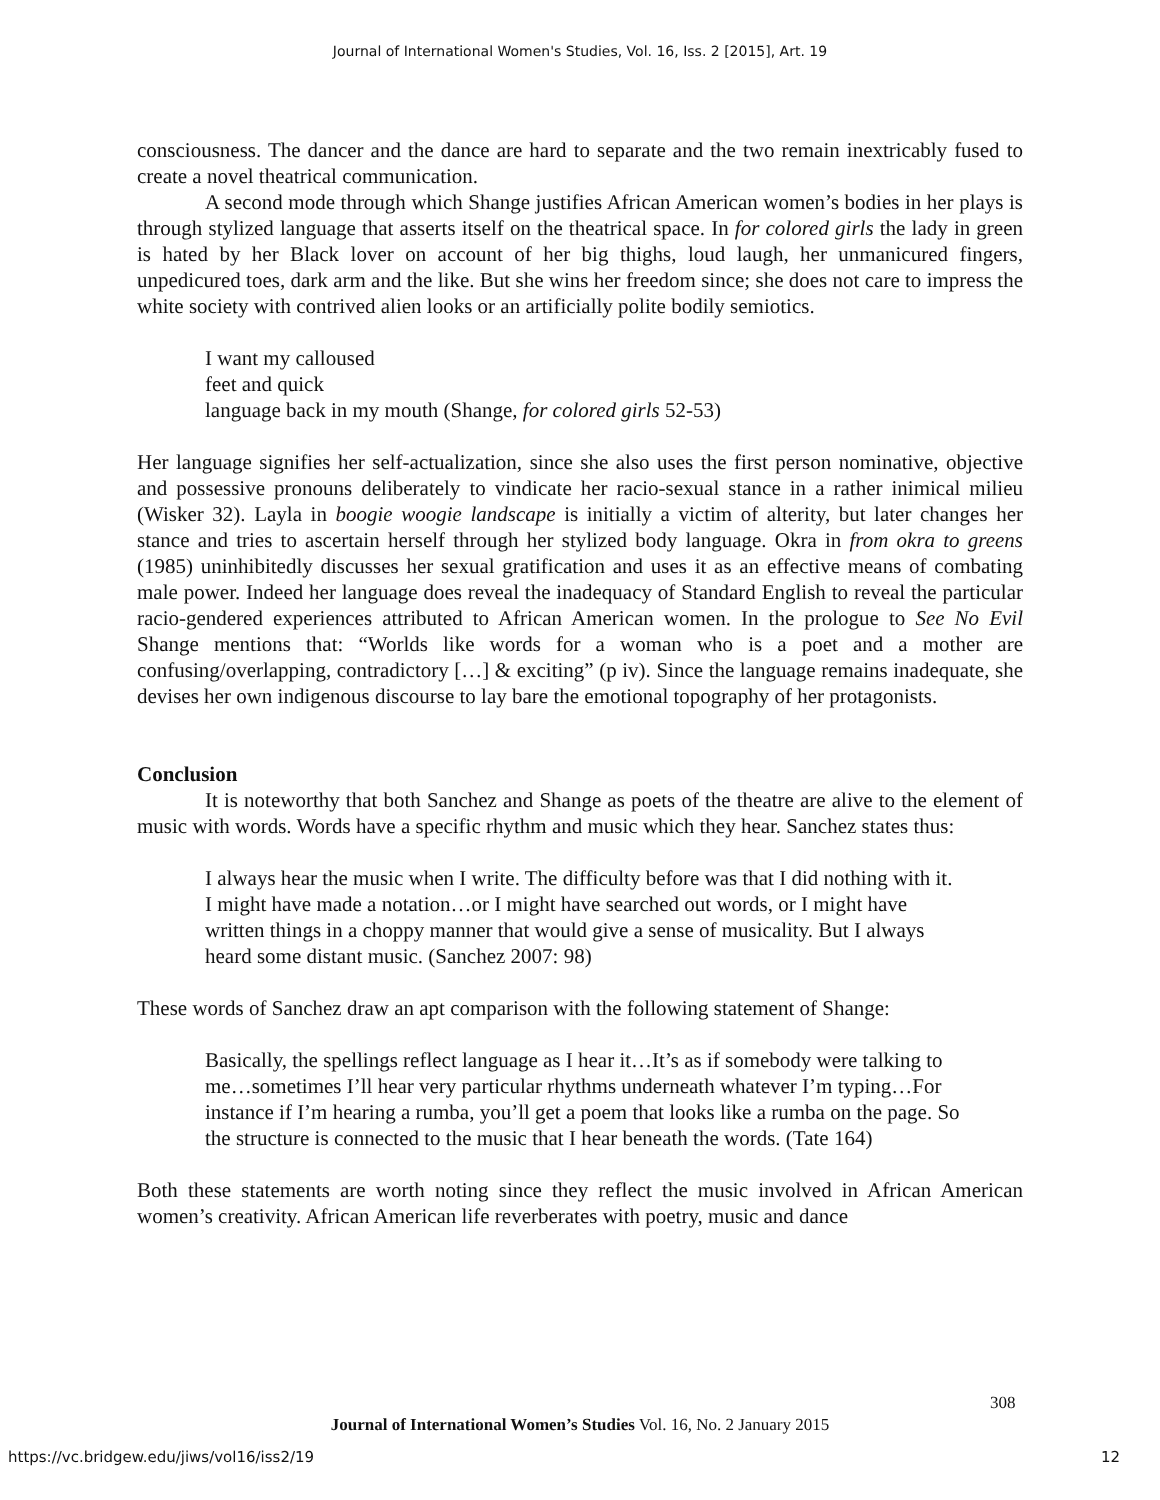Journal of International Women's Studies, Vol. 16, Iss. 2 [2015], Art. 19
consciousness. The dancer and the dance are hard to separate and the two remain inextricably fused to create a novel theatrical communication.
A second mode through which Shange justifies African American women’s bodies in her plays is through stylized language that asserts itself on the theatrical space. In for colored girls the lady in green is hated by her Black lover on account of her big thighs, loud laugh, her unmanicured fingers, unpedicured toes, dark arm and the like. But she wins her freedom since; she does not care to impress the white society with contrived alien looks or an artificially polite bodily semiotics.
I want my calloused
feet and quick
language back in my mouth (Shange, for colored girls 52-53)
Her language signifies her self-actualization, since she also uses the first person nominative, objective and possessive pronouns deliberately to vindicate her racio-sexual stance in a rather inimical milieu (Wisker 32). Layla in boogie woogie landscape is initially a victim of alterity, but later changes her stance and tries to ascertain herself through her stylized body language. Okra in from okra to greens (1985) uninhibitedly discusses her sexual gratification and uses it as an effective means of combating male power. Indeed her language does reveal the inadequacy of Standard English to reveal the particular racio-gendered experiences attributed to African American women. In the prologue to See No Evil Shange mentions that: “Worlds like words for a woman who is a poet and a mother are confusing/overlapping, contradictory […] & exciting” (p iv). Since the language remains inadequate, she devises her own indigenous discourse to lay bare the emotional topography of her protagonists.
Conclusion
It is noteworthy that both Sanchez and Shange as poets of the theatre are alive to the element of music with words. Words have a specific rhythm and music which they hear. Sanchez states thus:
I always hear the music when I write. The difficulty before was that I did nothing with it. I might have made a notation…or I might have searched out words, or I might have written things in a choppy manner that would give a sense of musicality. But I always heard some distant music. (Sanchez 2007: 98)
These words of Sanchez draw an apt comparison with the following statement of Shange:
Basically, the spellings reflect language as I hear it…It’s as if somebody were talking to me…sometimes I’ll hear very particular rhythms underneath whatever I’m typing…For instance if I’m hearing a rumba, you’ll get a poem that looks like a rumba on the page. So the structure is connected to the music that I hear beneath the words. (Tate 164)
Both these statements are worth noting since they reflect the music involved in African American women’s creativity. African American life reverberates with poetry, music and dance
308
Journal of International Women’s Studies Vol. 16, No. 2 January 2015
https://vc.bridgew.edu/jiws/vol16/iss2/19
12